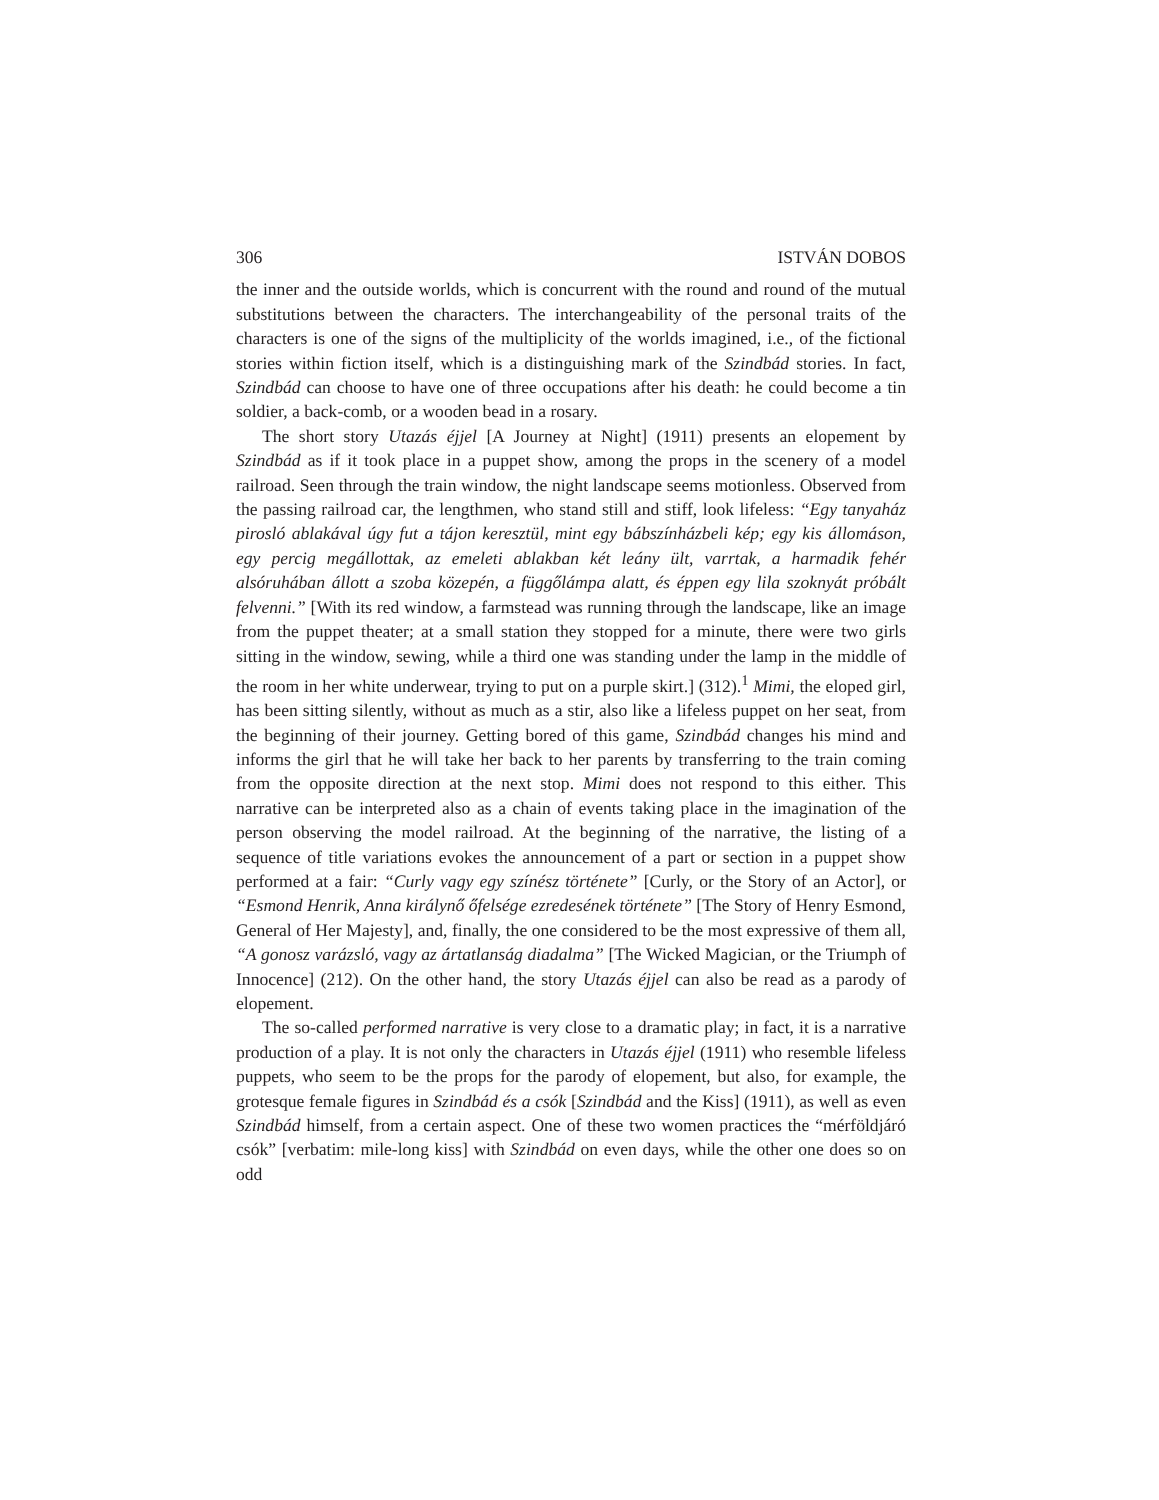306 ISTVÁN DOBOS
the inner and the outside worlds, which is concurrent with the round and round of the mutual substitutions between the characters. The interchangeability of the personal traits of the characters is one of the signs of the multiplicity of the worlds imagined, i.e., of the fictional stories within fiction itself, which is a distinguishing mark of the Szindbád stories. In fact, Szindbád can choose to have one of three occupations after his death: he could become a tin soldier, a back-comb, or a wooden bead in a rosary.
The short story Utazás éjjel [A Journey at Night] (1911) presents an elopement by Szindbád as if it took place in a puppet show, among the props in the scenery of a model railroad. Seen through the train window, the night landscape seems motionless. Observed from the passing railroad car, the lengthmen, who stand still and stiff, look lifeless: “Egy tanyaház pirosló ablakával úgy fut a tájon keresztül, mint egy bábszínházbeli kép; egy kis állomáson, egy percig megállottak, az emeleti ablakban két leány ült, varrtak, a harmadik fehér alsóruhában állott a szoba közepén, a függőlámpa alatt, és éppen egy lila szoknyát próbált felvenni.” [With its red window, a farmstead was running through the landscape, like an image from the puppet theater; at a small station they stopped for a minute, there were two girls sitting in the window, sewing, while a third one was standing under the lamp in the middle of the room in her white underwear, trying to put on a purple skirt.] (312).<sup>1</sup> Mimi, the eloped girl, has been sitting silently, without as much as a stir, also like a lifeless puppet on her seat, from the beginning of their journey. Getting bored of this game, Szindbád changes his mind and informs the girl that he will take her back to her parents by transferring to the train coming from the opposite direction at the next stop. Mimi does not respond to this either. This narrative can be interpreted also as a chain of events taking place in the imagination of the person observing the model railroad. At the beginning of the narrative, the listing of a sequence of title variations evokes the announcement of a part or section in a puppet show performed at a fair: “Curly vagy egy színész története” [Curly, or the Story of an Actor], or “Esmond Henrik, Anna királynő őfelsége ezredesének története” [The Story of Henry Esmond, General of Her Majesty], and, finally, the one considered to be the most expressive of them all, “A gonosz varázsló, vagy az ártatlanság diadalma” [The Wicked Magician, or the Triumph of Innocence] (212). On the other hand, the story Utazás éjjel can also be read as a parody of elopement.
The so-called performed narrative is very close to a dramatic play; in fact, it is a narrative production of a play. It is not only the characters in Utazás éjjel (1911) who resemble lifeless puppets, who seem to be the props for the parody of elopement, but also, for example, the grotesque female figures in Szindbád és a csók [Szindbád and the Kiss] (1911), as well as even Szindbád himself, from a certain aspect. One of these two women practices the “mérföldjáró csók” [verbatim: mile-long kiss] with Szindbád on even days, while the other one does so on odd